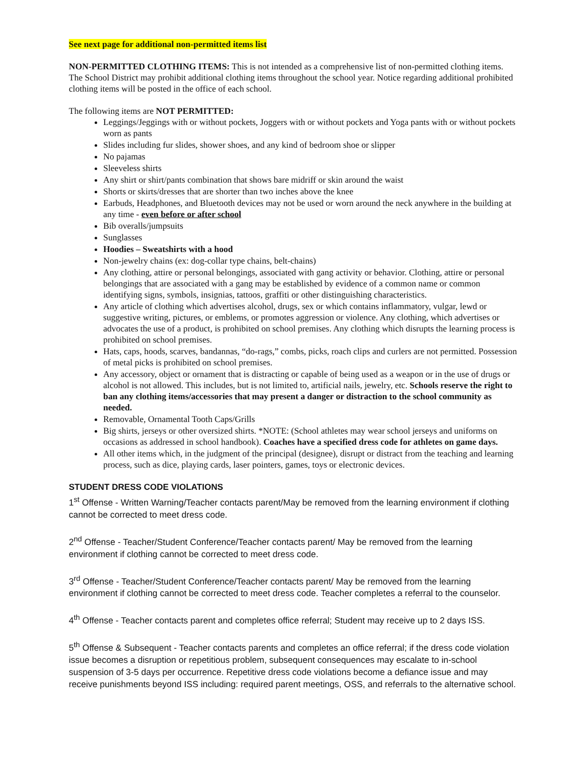See next page for additional non-permitted items list
NON-PERMITTED CLOTHING ITEMS: This is not intended as a comprehensive list of non-permitted clothing items. The School District may prohibit additional clothing items throughout the school year. Notice regarding additional prohibited clothing items will be posted in the office of each school.
The following items are NOT PERMITTED:
Leggings/Jeggings with or without pockets, Joggers with or without pockets and Yoga pants with or without pockets worn as pants
Slides including fur slides, shower shoes, and any kind of bedroom shoe or slipper
No pajamas
Sleeveless shirts
Any shirt or shirt/pants combination that shows bare midriff or skin around the waist
Shorts or skirts/dresses that are shorter than two inches above the knee
Earbuds, Headphones, and Bluetooth devices may not be used or worn around the neck anywhere in the building at any time - even before or after school
Bib overalls/jumpsuits
Sunglasses
Hoodies – Sweatshirts with a hood
Non-jewelry chains (ex: dog-collar type chains, belt-chains)
Any clothing, attire or personal belongings, associated with gang activity or behavior. Clothing, attire or personal belongings that are associated with a gang may be established by evidence of a common name or common identifying signs, symbols, insignias, tattoos, graffiti or other distinguishing characteristics.
Any article of clothing which advertises alcohol, drugs, sex or which contains inflammatory, vulgar, lewd or suggestive writing, pictures, or emblems, or promotes aggression or violence. Any clothing, which advertises or advocates the use of a product, is prohibited on school premises. Any clothing which disrupts the learning process is prohibited on school premises.
Hats, caps, hoods, scarves, bandannas, “do-rags,” combs, picks, roach clips and curlers are not permitted. Possession of metal picks is prohibited on school premises.
Any accessory, object or ornament that is distracting or capable of being used as a weapon or in the use of drugs or alcohol is not allowed. This includes, but is not limited to, artificial nails, jewelry, etc. Schools reserve the right to ban any clothing items/accessories that may present a danger or distraction to the school community as needed.
Removable, Ornamental Tooth Caps/Grills
Big shirts, jerseys or other oversized shirts. *NOTE: (School athletes may wear school jerseys and uniforms on occasions as addressed in school handbook). Coaches have a specified dress code for athletes on game days.
All other items which, in the judgment of the principal (designee), disrupt or distract from the teaching and learning process, such as dice, playing cards, laser pointers, games, toys or electronic devices.
STUDENT DRESS CODE VIOLATIONS
1<sup>st</sup> Offense - Written Warning/Teacher contacts parent/May be removed from the learning environment if clothing cannot be corrected to meet dress code.
2<sup>nd</sup> Offense - Teacher/Student Conference/Teacher contacts parent/ May be removed from the learning environment if clothing cannot be corrected to meet dress code.
3<sup>rd</sup> Offense - Teacher/Student Conference/Teacher contacts parent/ May be removed from the learning environment if clothing cannot be corrected to meet dress code. Teacher completes a referral to the counselor.
4<sup>th</sup> Offense - Teacher contacts parent and completes office referral; Student may receive up to 2 days ISS.
5<sup>th</sup> Offense & Subsequent - Teacher contacts parents and completes an office referral; if the dress code violation issue becomes a disruption or repetitious problem, subsequent consequences may escalate to in-school suspension of 3-5 days per occurrence. Repetitive dress code violations become a defiance issue and may receive punishments beyond ISS including: required parent meetings, OSS, and referrals to the alternative school.